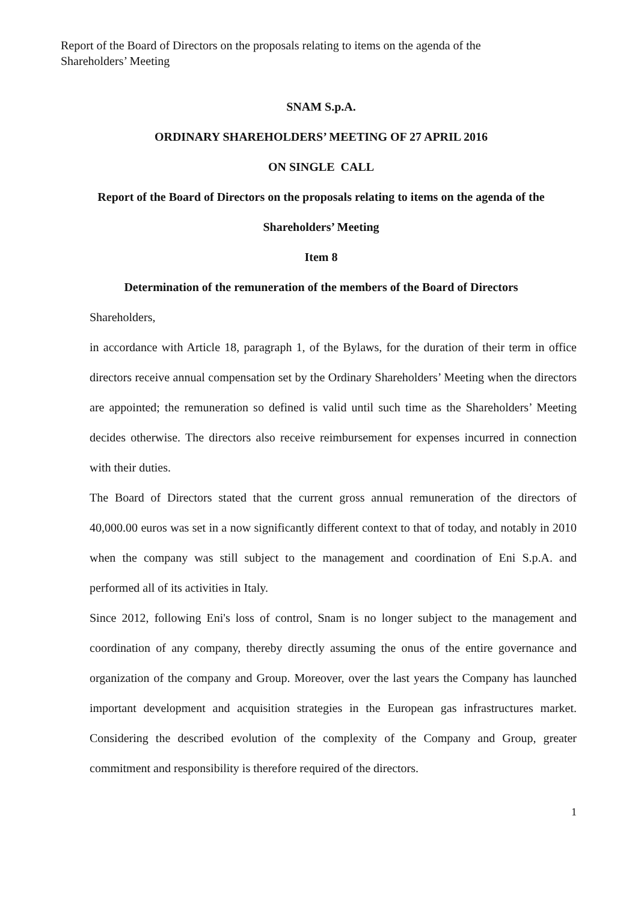Report of the Board of Directors on the proposals relating to items on the agenda of the Shareholders’ Meeting
SNAM S.p.A.
ORDINARY SHAREHOLDERS’ MEETING OF 27 APRIL 2016
ON SINGLE CALL
Report of the Board of Directors on the proposals relating to items on the agenda of the
Shareholders’ Meeting
Item 8
Determination of the remuneration of the members of the Board of Directors
Shareholders,
in accordance with Article 18, paragraph 1, of the Bylaws, for the duration of their term in office directors receive annual compensation set by the Ordinary Shareholders’ Meeting when the directors are appointed; the remuneration so defined is valid until such time as the Shareholders’ Meeting decides otherwise. The directors also receive reimbursement for expenses incurred in connection with their duties.
The Board of Directors stated that the current gross annual remuneration of the directors of 40,000.00 euros was set in a now significantly different context to that of today, and notably in 2010 when the company was still subject to the management and coordination of Eni S.p.A. and performed all of its activities in Italy.
Since 2012, following Eni's loss of control, Snam is no longer subject to the management and coordination of any company, thereby directly assuming the onus of the entire governance and organization of the company and Group. Moreover, over the last years the Company has launched important development and acquisition strategies in the European gas infrastructures market. Considering the described evolution of the complexity of the Company and Group, greater commitment and responsibility is therefore required of the directors.
1